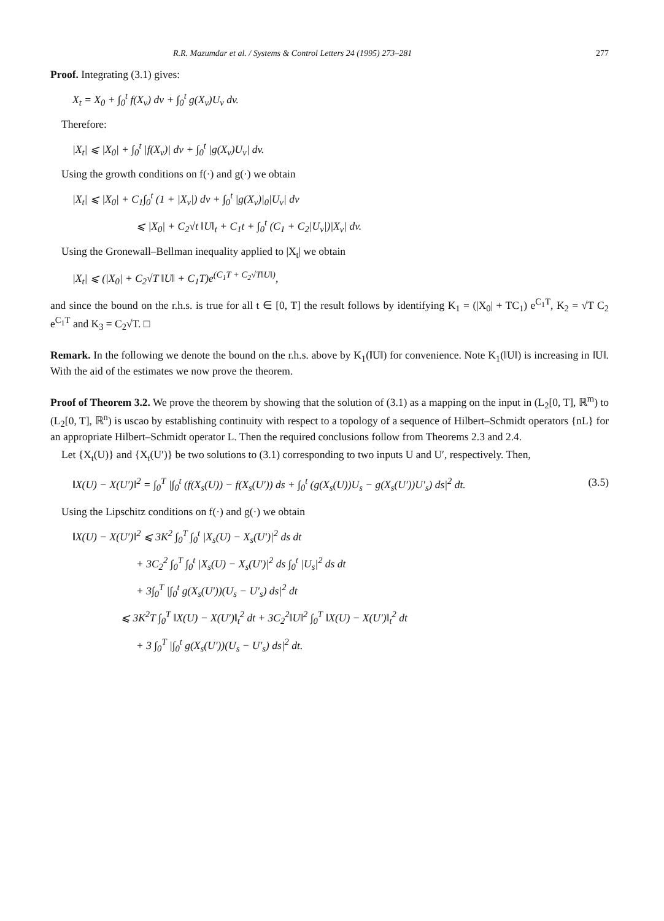R.R. Mazumdar et al. / Systems & Control Letters 24 (1995) 273–281 277
Proof. Integrating (3.1) gives:
X<sub>t</sub> = X<sub>0</sub> + ∫<sub>0</sub><sup>t</sup> f(X<sub>v</sub>) dv + ∫<sub>0</sub><sup>t</sup> g(X<sub>v</sub>)U<sub>v</sub> dv.
Therefore:
|X<sub>t</sub>| ⩽ |X<sub>0</sub>| + ∫<sub>0</sub><sup>t</sup> |f(X<sub>v</sub>)| dv + ∫<sub>0</sub><sup>t</sup> |g(X<sub>v</sub>)U<sub>v</sub>| dv.
Using the growth conditions on f(·) and g(·) we obtain
|X<sub>t</sub>| ⩽ |X<sub>0</sub>| + C<sub>1</sub>∫<sub>0</sub><sup>t</sup> (1 + |X<sub>v</sub>|) dv + ∫<sub>0</sub><sup>t</sup> |g(X<sub>v</sub>)|<sub>0</sub>|U<sub>v</sub>| dv
⩽ |X<sub>0</sub>| + C<sub>2</sub>√t ‖U‖<sub>t</sub> + C<sub>1</sub>t + ∫<sub>0</sub><sup>t</sup> (C<sub>1</sub> + C<sub>2</sub>|U<sub>v</sub>|)|X<sub>v</sub>| dv.
Using the Gronewall–Bellman inequality applied to |X<sub>t</sub>| we obtain
|X<sub>t</sub>| ⩽ (|X<sub>0</sub>| + C<sub>2</sub>√T ‖U‖ + C<sub>1</sub>T)e<sup>(C<sub>1</sub>T + C<sub>2</sub>√T‖U‖)</sup>,
and since the bound on the r.h.s. is true for all t ∈ [0, T] the result follows by identifying K<sub>1</sub> = (|X<sub>0</sub>| + TC<sub>1</sub>) e<sup>C<sub>1</sub>T</sup>, K<sub>2</sub> = √T C<sub>2</sub> e<sup>C<sub>1</sub>T</sup> and K<sub>3</sub> = C<sub>2</sub>√T. □
Remark. In the following we denote the bound on the r.h.s. above by K<sub>1</sub>(‖U‖) for convenience. Note K<sub>1</sub>(‖U‖) is increasing in ‖U‖. With the aid of the estimates we now prove the theorem.
Proof of Theorem 3.2. We prove the theorem by showing that the solution of (3.1) as a mapping on the input in (L<sub>2</sub>[0, T], ℝ<sup>m</sup>) to (L<sub>2</sub>[0, T], ℝ<sup>n</sup>) is uscao by establishing continuity with respect to a topology of a sequence of Hilbert–Schmidt operators {nL} for an appropriate Hilbert–Schmidt operator L. Then the required conclusions follow from Theorems 2.3 and 2.4.
Let {X<sub>t</sub>(U)} and {X<sub>t</sub>(U′)} be two solutions to (3.1) corresponding to two inputs U and U′, respectively. Then,
‖X(U) − X(U′)‖<sup>2</sup> = ∫<sub>0</sub><sup>T</sup> |∫<sub>0</sub><sup>t</sup> (f(X<sub>s</sub>(U)) − f(X<sub>s</sub>(U′)) ds + ∫<sub>0</sub><sup>t</sup> (g(X<sub>s</sub>(U))U<sub>s</sub> − g(X<sub>s</sub>(U′))U′<sub>s</sub>) ds|<sup>2</sup> dt. (3.5)
Using the Lipschitz conditions on f(·) and g(·) we obtain
‖X(U) − X(U′)‖<sup>2</sup> ⩽ 3K<sup>2</sup> ∫<sub>0</sub><sup>T</sup> ∫<sub>0</sub><sup>t</sup> |X<sub>s</sub>(U) − X<sub>s</sub>(U′)|<sup>2</sup> ds dt
+ 3C<sub>2</sub><sup>2</sup> ∫<sub>0</sub><sup>T</sup> ∫<sub>0</sub><sup>t</sup> |X<sub>s</sub>(U) − X<sub>s</sub>(U′)|<sup>2</sup> ds ∫<sub>0</sub><sup>t</sup> |U<sub>s</sub>|<sup>2</sup> ds dt
+ 3∫<sub>0</sub><sup>T</sup> |∫<sub>0</sub><sup>t</sup> g(X<sub>s</sub>(U′))(U<sub>s</sub> − U′<sub>s</sub>) ds|<sup>2</sup> dt
⩽ 3K<sup>2</sup>T ∫<sub>0</sub><sup>T</sup> ‖X(U) − X(U′)‖<sub>t</sub><sup>2</sup> dt + 3C<sub>2</sub><sup>2</sup>‖U‖<sup>2</sup> ∫<sub>0</sub><sup>T</sup> ‖X(U) − X(U′)‖<sub>t</sub><sup>2</sup> dt
+ 3 ∫<sub>0</sub><sup>T</sup> |∫<sub>0</sub><sup>t</sup> g(X<sub>s</sub>(U′))(U<sub>s</sub> − U′<sub>s</sub>) ds|<sup>2</sup> dt.